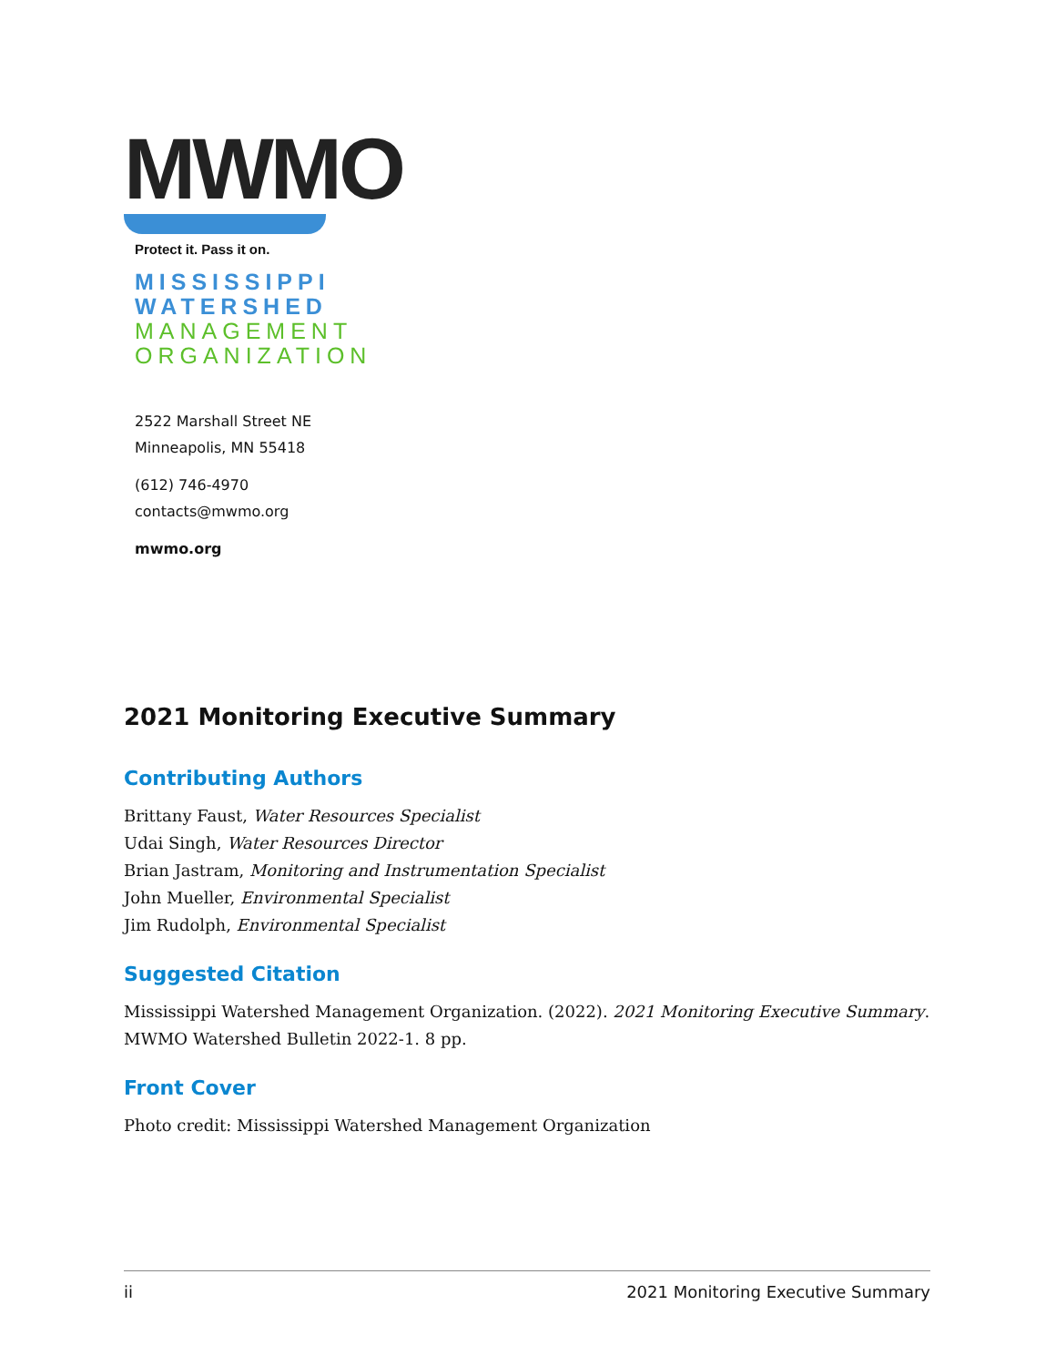MWMO
Protect it. Pass it on.
MISSISSIPPI
WATERSHED
MANAGEMENT
ORGANIZATION
2522 Marshall Street NE
Minneapolis, MN 55418
(612) 746-4970
contacts@mwmo.org
mwmo.org
2021 Monitoring Executive Summary
Contributing Authors
Brittany Faust, Water Resources Specialist
Udai Singh, Water Resources Director
Brian Jastram, Monitoring and Instrumentation Specialist
John Mueller, Environmental Specialist
Jim Rudolph, Environmental Specialist
Suggested Citation
Mississippi Watershed Management Organization. (2022). 2021 Monitoring Executive Summary. MWMO Watershed Bulletin 2022-1. 8 pp.
Front Cover
Photo credit: Mississippi Watershed Management Organization
ii 2021 Monitoring Executive Summary